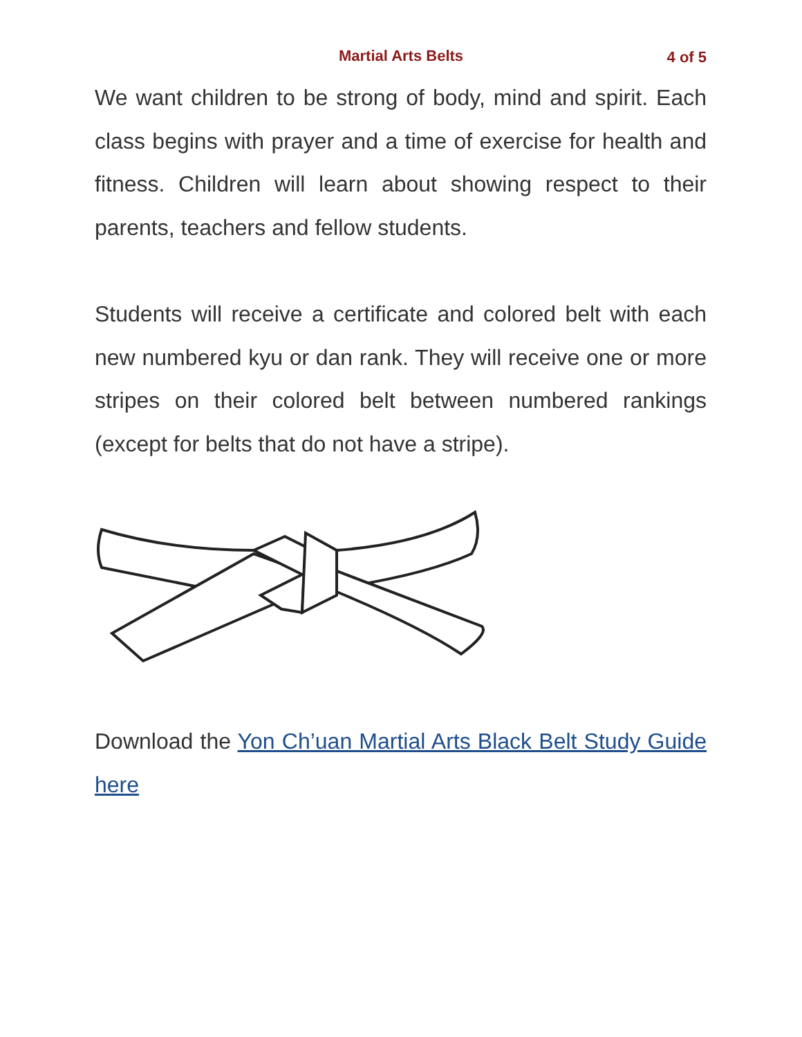Martial Arts Belts 4 of 5
We want children to be strong of body, mind and spirit. Each class begins with prayer and a time of exercise for health and fitness. Children will learn about showing respect to their parents, teachers and fellow students.
Students will receive a certificate and colored belt with each new numbered kyu or dan rank. They will receive one or more stripes on their colored belt between numbered rankings (except for belts that do not have a stripe).
Download the Yon Ch’uan Martial Arts Black Belt Study Guide here